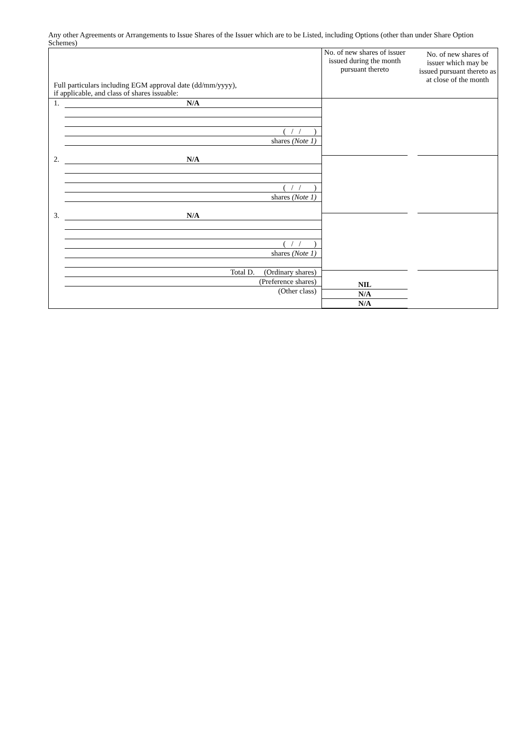Any other Agreements or Arrangements to Issue Shares of the Issuer which are to be Listed, including Options (other than under Share Option Schemes)
| Full particulars including EGM approval date (dd/mm/yyyy), if applicable, and class of shares issuable: | No. of new shares of issuer issued during the month pursuant thereto | No. of new shares of issuer which may be issued pursuant thereto as at close of the month |
| --- | --- | --- |
| 1. N/A ( / / ) shares (Note 1) 2. N/A ( / / ) shares (Note 1) 3. N/A ( / / ) shares (Note 1) Total D. (Ordinary shares) (Preference shares) (Other class) | NIL N/A N/A | |